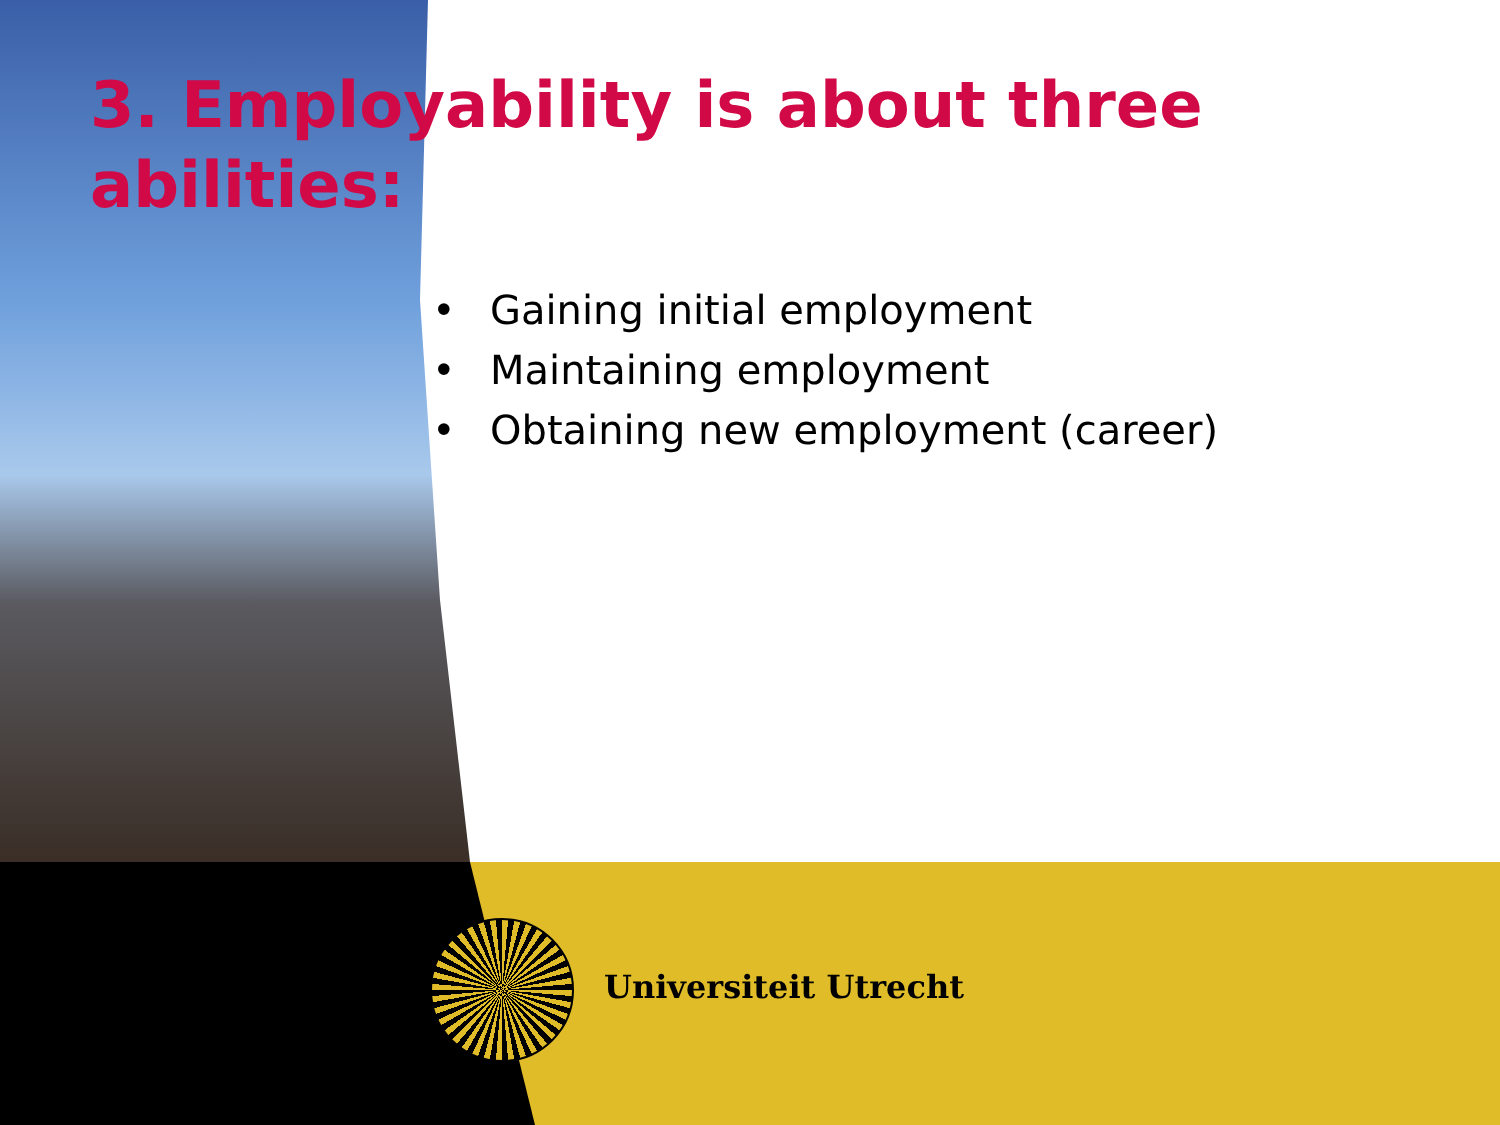3. Employability is about three abilities:
• Gaining initial employment
• Maintaining employment
• Obtaining new employment (career)
Universiteit Utrecht